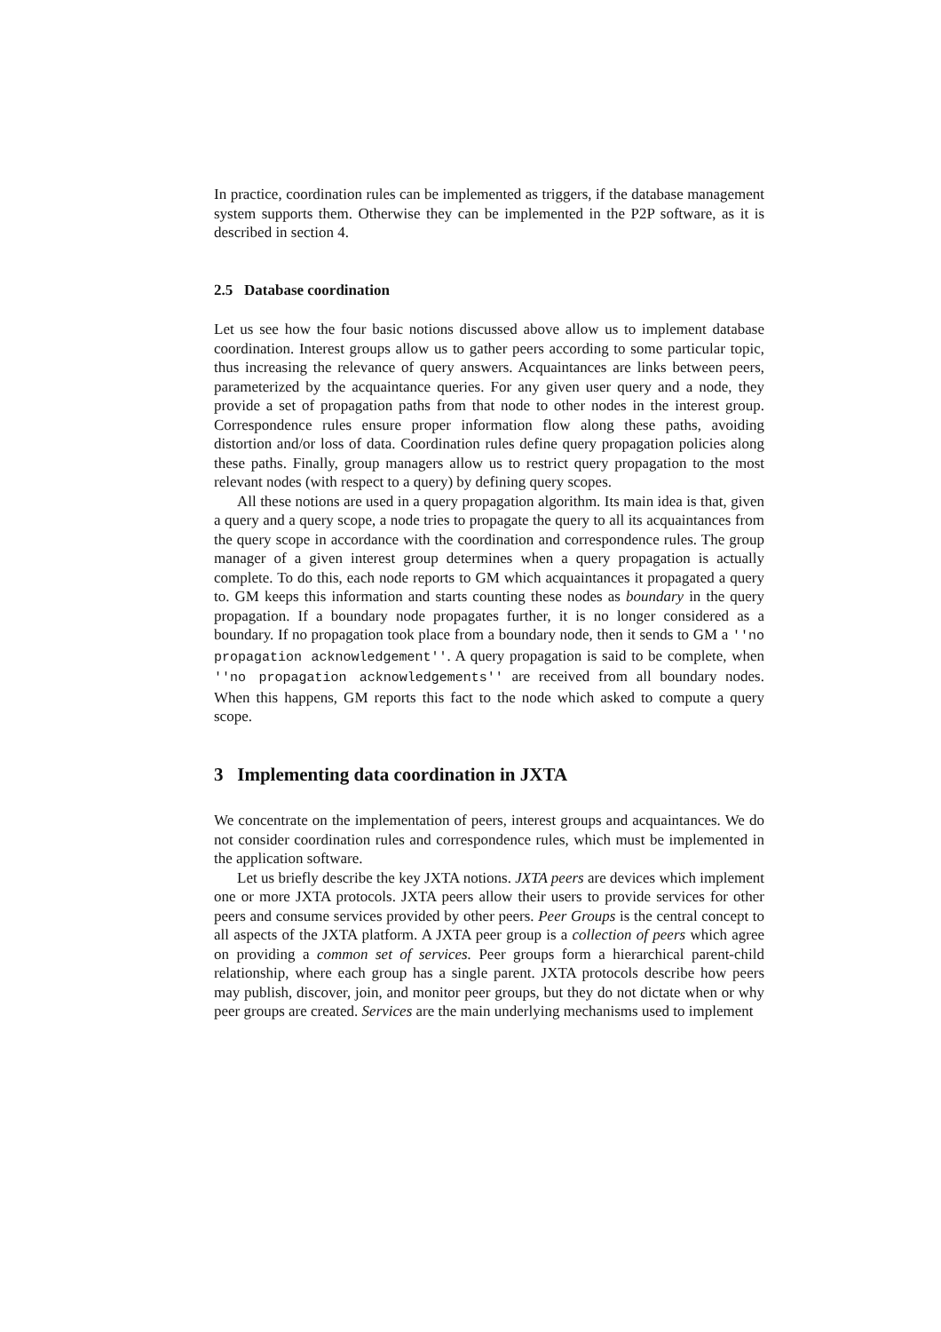In practice, coordination rules can be implemented as triggers, if the database management system supports them. Otherwise they can be implemented in the P2P software, as it is described in section 4.
2.5 Database coordination
Let us see how the four basic notions discussed above allow us to implement database coordination. Interest groups allow us to gather peers according to some particular topic, thus increasing the relevance of query answers. Acquaintances are links between peers, parameterized by the acquaintance queries. For any given user query and a node, they provide a set of propagation paths from that node to other nodes in the interest group. Correspondence rules ensure proper information flow along these paths, avoiding distortion and/or loss of data. Coordination rules define query propagation policies along these paths. Finally, group managers allow us to restrict query propagation to the most relevant nodes (with respect to a query) by defining query scopes.
All these notions are used in a query propagation algorithm. Its main idea is that, given a query and a query scope, a node tries to propagate the query to all its acquaintances from the query scope in accordance with the coordination and correspondence rules. The group manager of a given interest group determines when a query propagation is actually complete. To do this, each node reports to GM which acquaintances it propagated a query to. GM keeps this information and starts counting these nodes as boundary in the query propagation. If a boundary node propagates further, it is no longer considered as a boundary. If no propagation took place from a boundary node, then it sends to GM a ''no propagation acknowledgement''. A query propagation is said to be complete, when ''no propagation acknowledgements'' are received from all boundary nodes. When this happens, GM reports this fact to the node which asked to compute a query scope.
3 Implementing data coordination in JXTA
We concentrate on the implementation of peers, interest groups and acquaintances. We do not consider coordination rules and correspondence rules, which must be implemented in the application software.
Let us briefly describe the key JXTA notions. JXTA peers are devices which implement one or more JXTA protocols. JXTA peers allow their users to provide services for other peers and consume services provided by other peers. Peer Groups is the central concept to all aspects of the JXTA platform. A JXTA peer group is a collection of peers which agree on providing a common set of services. Peer groups form a hierarchical parent-child relationship, where each group has a single parent. JXTA protocols describe how peers may publish, discover, join, and monitor peer groups, but they do not dictate when or why peer groups are created. Services are the main underlying mechanisms used to implement